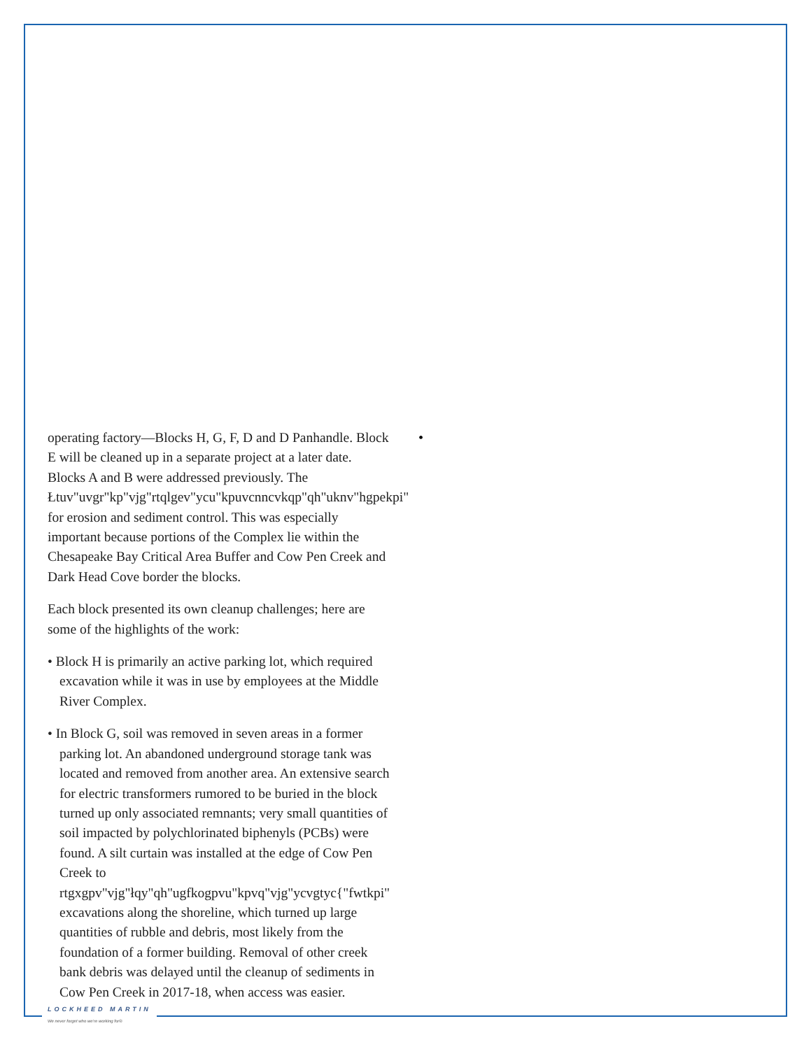operating factory—Blocks H, G, F, D and D Panhandle. Block E will be cleaned up in a separate project at a later date. Blocks A and B were addressed previously. The Łtuv"uvgr"kp"vjg"rtqlgev"ycu"kpuvcnncvkqp"qh"uknv"hgpekpi" for erosion and sediment control. This was especially important because portions of the Complex lie within the Chesapeake Bay Critical Area Buffer and Cow Pen Creek and Dark Head Cove border the blocks.
Each block presented its own cleanup challenges; here are some of the highlights of the work:
• Block H is primarily an active parking lot, which required excavation while it was in use by employees at the Middle River Complex.
• In Block G, soil was removed in seven areas in a former parking lot. An abandoned underground storage tank was located and removed from another area. An extensive search for electric transformers rumored to be buried in the block turned up only associated remnants; very small quantities of soil impacted by polychlorinated biphenyls (PCBs) were found. A silt curtain was installed at the edge of Cow Pen Creek to rtgxgpv"vjg"łqy"qh"ugfkogpvu"kpvq"vjg"ycvgtyc{"fwtkpi" excavations along the shoreline, which turned up large quantities of rubble and debris, most likely from the foundation of a former building. Removal of other creek bank debris was delayed until the cleanup of sediments in Cow Pen Creek in 2017-18, when access was easier.
•
LOCKHEED MARTIN
We never forget who we’re working for®